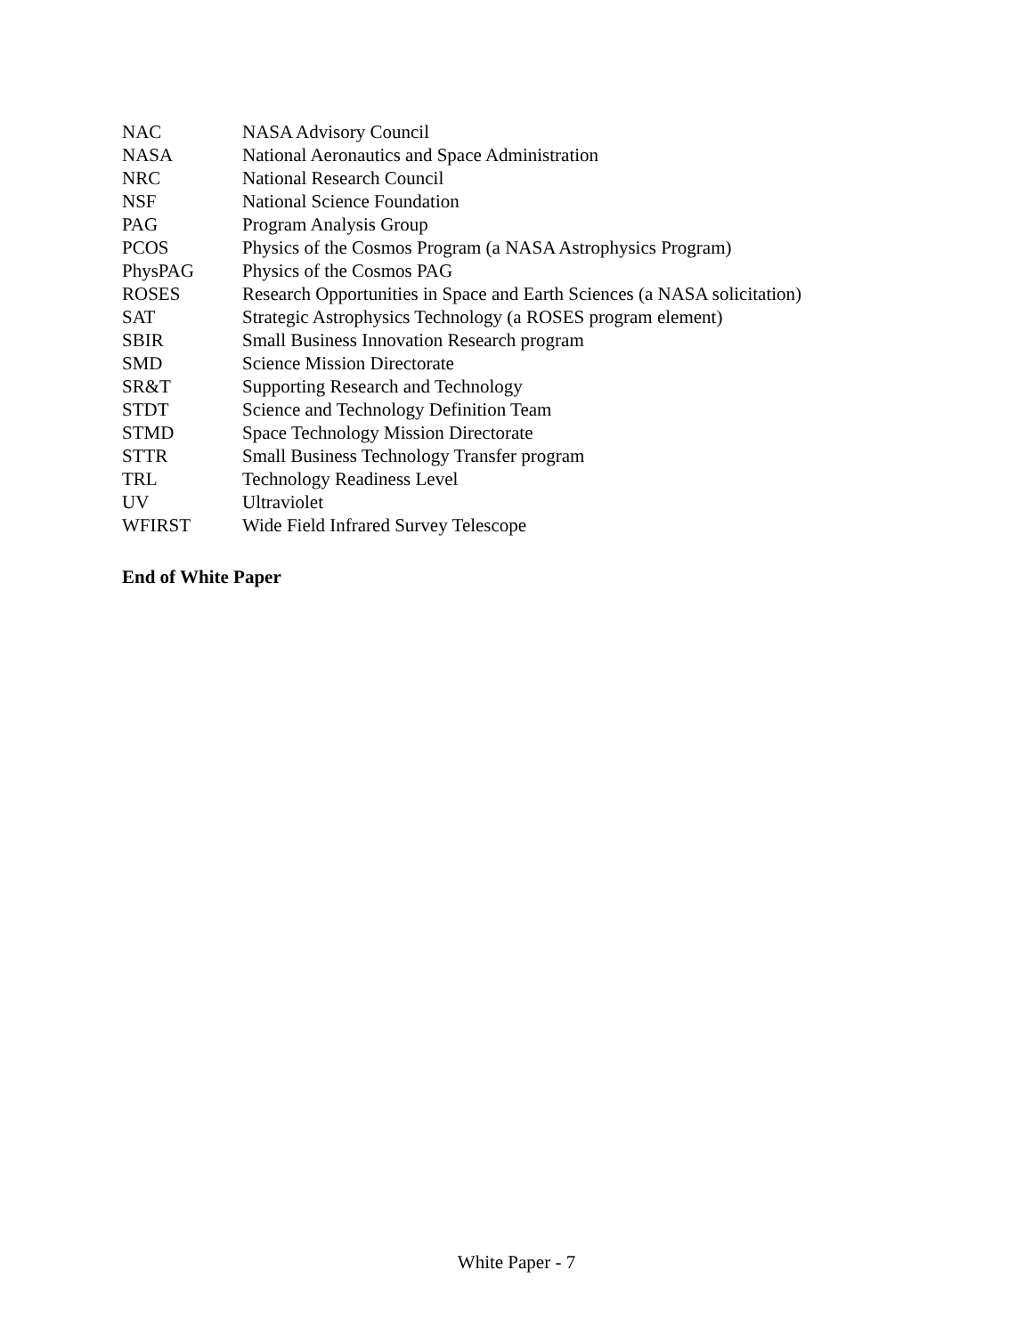| NAC | NASA Advisory Council |
| NASA | National Aeronautics and Space Administration |
| NRC | National Research Council |
| NSF | National Science Foundation |
| PAG | Program Analysis Group |
| PCOS | Physics of the Cosmos Program (a NASA Astrophysics Program) |
| PhysPAG | Physics of the Cosmos PAG |
| ROSES | Research Opportunities in Space and Earth Sciences (a NASA solicitation) |
| SAT | Strategic Astrophysics Technology (a ROSES program element) |
| SBIR | Small Business Innovation Research program |
| SMD | Science Mission Directorate |
| SR&T | Supporting Research and Technology |
| STDT | Science and Technology Definition Team |
| STMD | Space Technology Mission Directorate |
| STTR | Small Business Technology Transfer program |
| TRL | Technology Readiness Level |
| UV | Ultraviolet |
| WFIRST | Wide Field Infrared Survey Telescope |
End of White Paper
White Paper - 7